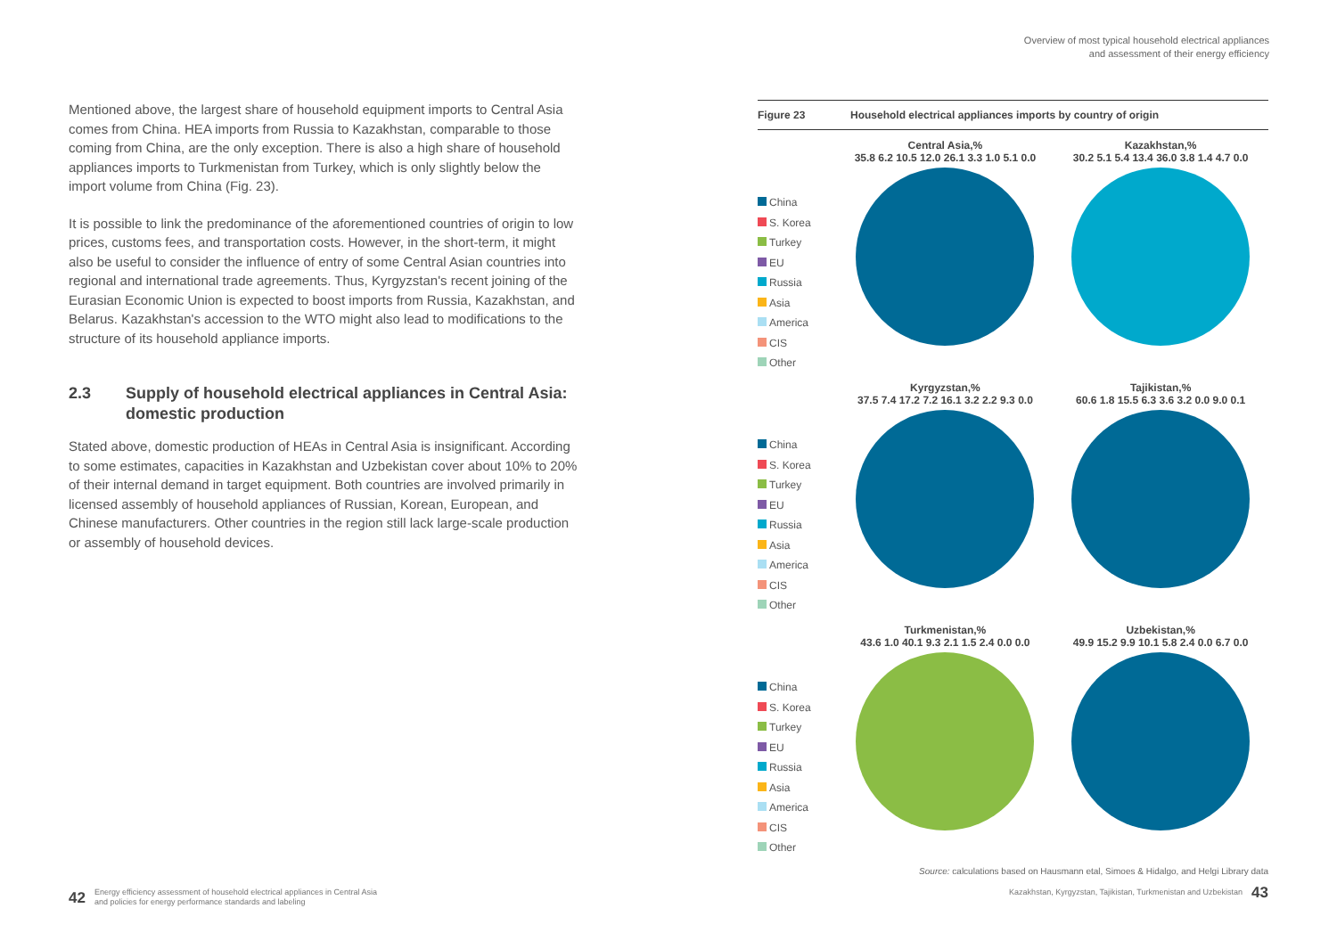Overview of most typical household electrical appliances
and assessment of their energy efficiency
Mentioned above, the largest share of household equipment imports to Central Asia comes from China. HEA imports from Russia to Kazakhstan, comparable to those coming from China, are the only exception. There is also a high share of household appliances imports to Turkmenistan from Turkey, which is only slightly below the import volume from China (Fig. 23).
It is possible to link the predominance of the aforementioned countries of origin to low prices, customs fees, and transportation costs. However, in the short-term, it might also be useful to consider the influence of entry of some Central Asian countries into regional and international trade agreements. Thus, Kyrgyzstan's recent joining of the Eurasian Economic Union is expected to boost imports from Russia, Kazakhstan, and Belarus. Kazakhstan's accession to the WTO might also lead to modifications to the structure of its household appliance imports.
2.3 Supply of household electrical appliances in Central Asia: domestic production
Stated above, domestic production of HEAs in Central Asia is insignificant. According to some estimates, capacities in Kazakhstan and Uzbekistan cover about 10% to 20% of their internal demand in target equipment. Both countries are involved primarily in licensed assembly of household appliances of Russian, Korean, European, and Chinese manufacturers. Other countries in the region still lack large-scale production or assembly of household devices.
Figure 23 Household electrical appliances imports by country of origin
China
S. Korea
Turkey
EU
Russia
Asia
America
CIS
Other
Central Asia,%
35.8 6.2 10.5 12.0 26.1 3.3 1.0 5.1 0.0
Kazakhstan,%
30.2 5.1 5.4 13.4 36.0 3.8 1.4 4.7 0.0
China
S. Korea
Turkey
EU
Russia
Asia
America
CIS
Other
Kyrgyzstan,%
37.5 7.4 17.2 7.2 16.1 3.2 2.2 9.3 0.0
Tajikistan,%
60.6 1.8 15.5 6.3 3.6 3.2 0.0 9.0 0.1
China
S. Korea
Turkey
EU
Russia
Asia
America
CIS
Other
Turkmenistan,%
43.6 1.0 40.1 9.3 2.1 1.5 2.4 0.0 0.0
Uzbekistan,%
49.9 15.2 9.9 10.1 5.8 2.4 0.0 6.7 0.0
Source: calculations based on Hausmann etal, Simoes & Hidalgo, and Helgi Library data
42 Energy efficiency assessment of household electrical appliances in Central Asia
and policies for energy performance standards and labeling
Kazakhstan, Kyrgyzstan, Tajikistan, Turkmenistan and Uzbekistan 43